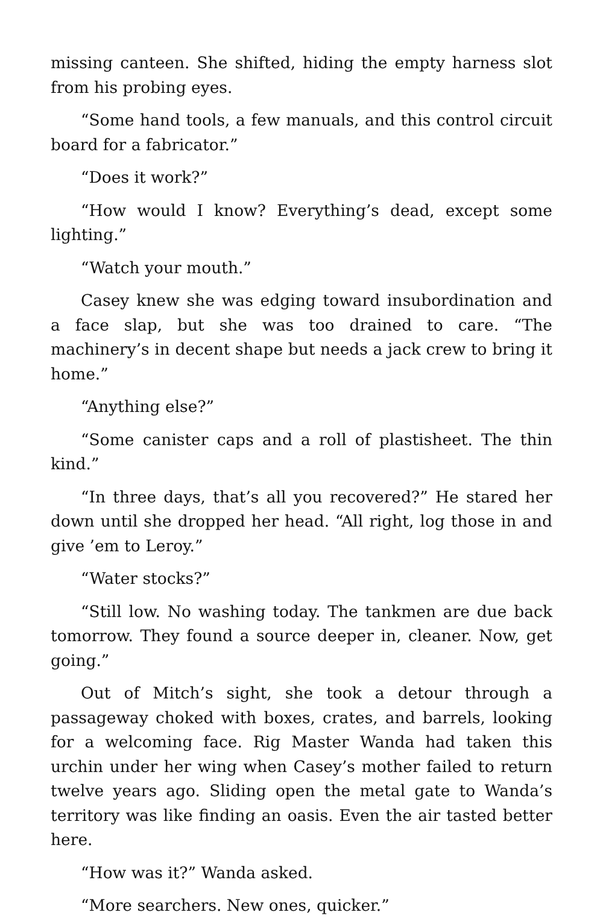missing canteen. She shifted, hiding the empty harness slot from his probing eyes.
“Some hand tools, a few manuals, and this control circuit board for a fabricator.”
“Does it work?”
“How would I know? Everything’s dead, except some lighting.”
“Watch your mouth.”
Casey knew she was edging toward insubordination and a face slap, but she was too drained to care. “The machinery’s in decent shape but needs a jack crew to bring it home.”
“Anything else?”
“Some canister caps and a roll of plastisheet. The thin kind.”
“In three days, that’s all you recovered?” He stared her down until she dropped her head. “All right, log those in and give ’em to Leroy.”
“Water stocks?”
“Still low. No washing today. The tankmen are due back tomorrow. They found a source deeper in, cleaner. Now, get going.”
Out of Mitch’s sight, she took a detour through a passageway choked with boxes, crates, and barrels, looking for a welcoming face. Rig Master Wanda had taken this urchin under her wing when Casey’s mother failed to return twelve years ago. Sliding open the metal gate to Wanda’s territory was like finding an oasis. Even the air tasted better here.
“How was it?” Wanda asked.
“More searchers. New ones, quicker.”